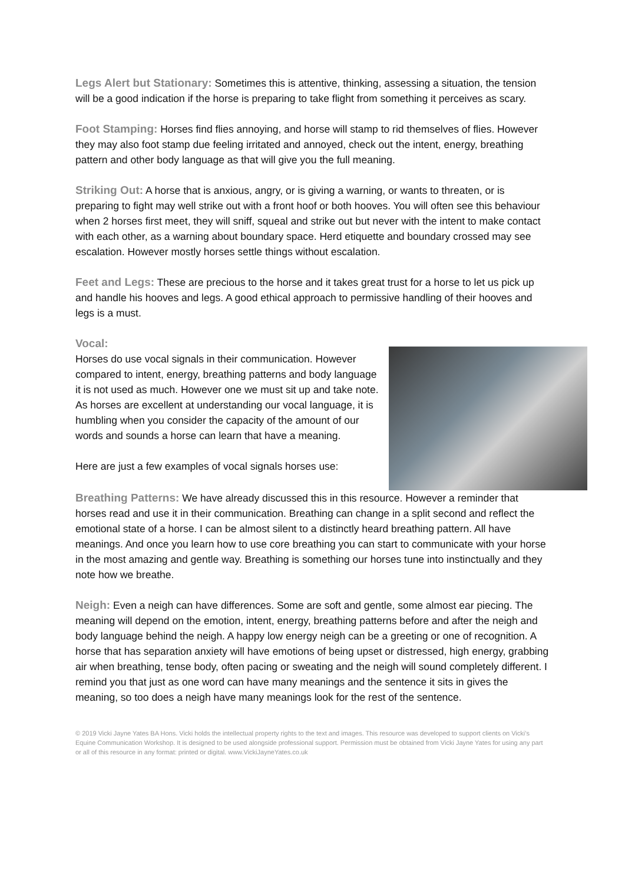Legs Alert but Stationary: Sometimes this is attentive, thinking, assessing a situation, the tension will be a good indication if the horse is preparing to take flight from something it perceives as scary.
Foot Stamping: Horses find flies annoying, and horse will stamp to rid themselves of flies. However they may also foot stamp due feeling irritated and annoyed, check out the intent, energy, breathing pattern and other body language as that will give you the full meaning.
Striking Out: A horse that is anxious, angry, or is giving a warning, or wants to threaten, or is preparing to fight may well strike out with a front hoof or both hooves. You will often see this behaviour when 2 horses first meet, they will sniff, squeal and strike out but never with the intent to make contact with each other, as a warning about boundary space. Herd etiquette and boundary crossed may see escalation. However mostly horses settle things without escalation.
Feet and Legs: These are precious to the horse and it takes great trust for a horse to let us pick up and handle his hooves and legs. A good ethical approach to permissive handling of their hooves and legs is a must.
Vocal:
Horses do use vocal signals in their communication. However compared to intent, energy, breathing patterns and body language it is not used as much. However one we must sit up and take note. As horses are excellent at understanding our vocal language, it is humbling when you consider the capacity of the amount of our words and sounds a horse can learn that have a meaning.
Here are just a few examples of vocal signals horses use:
Breathing Patterns: We have already discussed this in this resource. However a reminder that horses read and use it in their communication. Breathing can change in a split second and reflect the emotional state of a horse. I can be almost silent to a distinctly heard breathing pattern. All have meanings. And once you learn how to use core breathing you can start to communicate with your horse in the most amazing and gentle way. Breathing is something our horses tune into instinctually and they note how we breathe.
Neigh: Even a neigh can have differences. Some are soft and gentle, some almost ear piecing. The meaning will depend on the emotion, intent, energy, breathing patterns before and after the neigh and body language behind the neigh. A happy low energy neigh can be a greeting or one of recognition. A horse that has separation anxiety will have emotions of being upset or distressed, high energy, grabbing air when breathing, tense body, often pacing or sweating and the neigh will sound completely different. I remind you that just as one word can have many meanings and the sentence it sits in gives the meaning, so too does a neigh have many meanings look for the rest of the sentence.
© 2019 Vicki Jayne Yates BA Hons. Vicki holds the intellectual property rights to the text and images. This resource was developed to support clients on Vicki’s Equine Communication Workshop. It is designed to be used alongside professional support. Permission must be obtained from Vicki Jayne Yates for using any part or all of this resource in any format: printed or digital. www.VickiJayneYates.co.uk